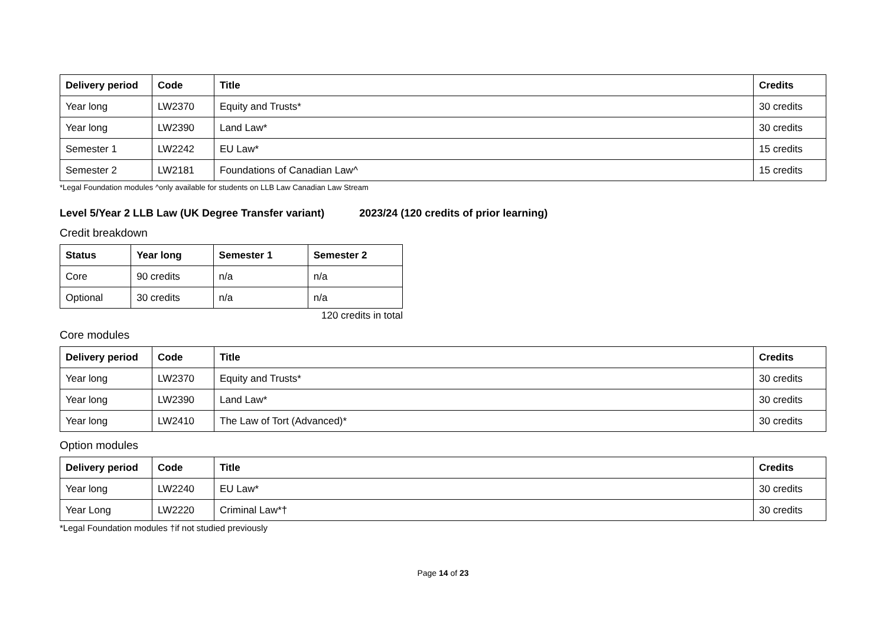| Delivery period | Code | Title | Credits |
| --- | --- | --- | --- |
| Year long | LW2370 | Equity and Trusts* | 30 credits |
| Year long | LW2390 | Land Law* | 30 credits |
| Semester 1 | LW2242 | EU Law* | 15 credits |
| Semester 2 | LW2181 | Foundations of Canadian Law^ | 15 credits |
*Legal Foundation modules ^only available for students on LLB Law Canadian Law Stream
Level 5/Year 2 LLB Law (UK Degree Transfer variant) 2023/24 (120 credits of prior learning)
Credit breakdown
| Status | Year long | Semester 1 | Semester 2 |
| --- | --- | --- | --- |
| Core | 90 credits | n/a | n/a |
| Optional | 30 credits | n/a | n/a |
120 credits in total
Core modules
| Delivery period | Code | Title | Credits |
| --- | --- | --- | --- |
| Year long | LW2370 | Equity and Trusts* | 30 credits |
| Year long | LW2390 | Land Law* | 30 credits |
| Year long | LW2410 | The Law of Tort (Advanced)* | 30 credits |
Option modules
| Delivery period | Code | Title | Credits |
| --- | --- | --- | --- |
| Year long | LW2240 | EU Law* | 30 credits |
| Year Long | LW2220 | Criminal Law*† | 30 credits |
*Legal Foundation modules †if not studied previously
Page 14 of 23